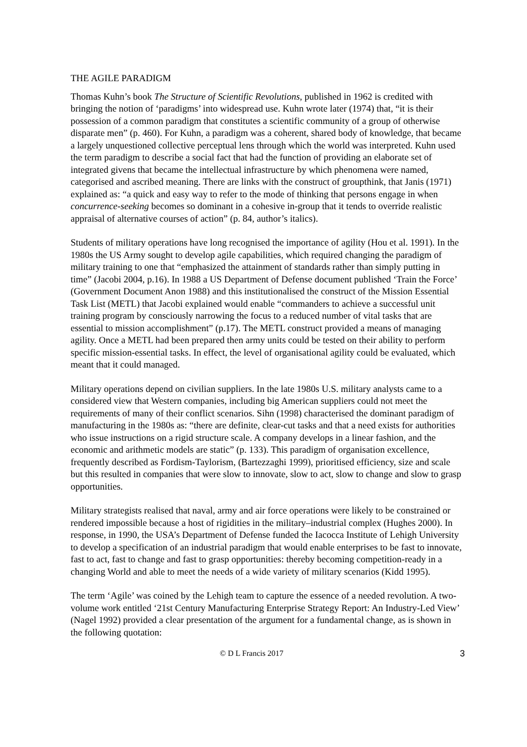THE AGILE PARADIGM
Thomas Kuhn’s book The Structure of Scientific Revolutions, published in 1962 is credited with bringing the notion of ‘paradigms’ into widespread use. Kuhn wrote later (1974) that, “it is their possession of a common paradigm that constitutes a scientific community of a group of otherwise disparate men” (p. 460). For Kuhn, a paradigm was a coherent, shared body of knowledge, that became a largely unquestioned collective perceptual lens through which the world was interpreted. Kuhn used the term paradigm to describe a social fact that had the function of providing an elaborate set of integrated givens that became the intellectual infrastructure by which phenomena were named, categorised and ascribed meaning. There are links with the construct of groupthink, that Janis (1971) explained as: “a quick and easy way to refer to the mode of thinking that persons engage in when concurrence-seeking becomes so dominant in a cohesive in-group that it tends to override realistic appraisal of alternative courses of action” (p. 84, author’s italics).
Students of military operations have long recognised the importance of agility (Hou et al. 1991). In the 1980s the US Army sought to develop agile capabilities, which required changing the paradigm of military training to one that “emphasized the attainment of standards rather than simply putting in time” (Jacobi 2004, p.16). In 1988 a US Department of Defense document published ‘Train the Force’ (Government Document Anon 1988) and this institutionalised the construct of the Mission Essential Task List (METL) that Jacobi explained would enable “commanders to achieve a successful unit training program by consciously narrowing the focus to a reduced number of vital tasks that are essential to mission accomplishment” (p.17). The METL construct provided a means of managing agility. Once a METL had been prepared then army units could be tested on their ability to perform specific mission-essential tasks. In effect, the level of organisational agility could be evaluated, which meant that it could managed.
Military operations depend on civilian suppliers. In the late 1980s U.S. military analysts came to a considered view that Western companies, including big American suppliers could not meet the requirements of many of their conflict scenarios. Sihn (1998) characterised the dominant paradigm of manufacturing in the 1980s as: “there are definite, clear-cut tasks and that a need exists for authorities who issue instructions on a rigid structure scale. A company develops in a linear fashion, and the economic and arithmetic models are static” (p. 133). This paradigm of organisation excellence, frequently described as Fordism-Taylorism, (Bartezzaghi 1999), prioritised efficiency, size and scale but this resulted in companies that were slow to innovate, slow to act, slow to change and slow to grasp opportunities.
Military strategists realised that naval, army and air force operations were likely to be constrained or rendered impossible because a host of rigidities in the military–industrial complex (Hughes 2000). In response, in 1990, the USA’s Department of Defense funded the Iacocca Institute of Lehigh University to develop a specification of an industrial paradigm that would enable enterprises to be fast to innovate, fast to act, fast to change and fast to grasp opportunities: thereby becoming competition-ready in a changing World and able to meet the needs of a wide variety of military scenarios (Kidd 1995).
The term ‘Agile’ was coined by the Lehigh team to capture the essence of a needed revolution. A two-volume work entitled ‘21st Century Manufacturing Enterprise Strategy Report: An Industry-Led View’ (Nagel 1992) provided a clear presentation of the argument for a fundamental change, as is shown in the following quotation:
© D L Francis 2017 3